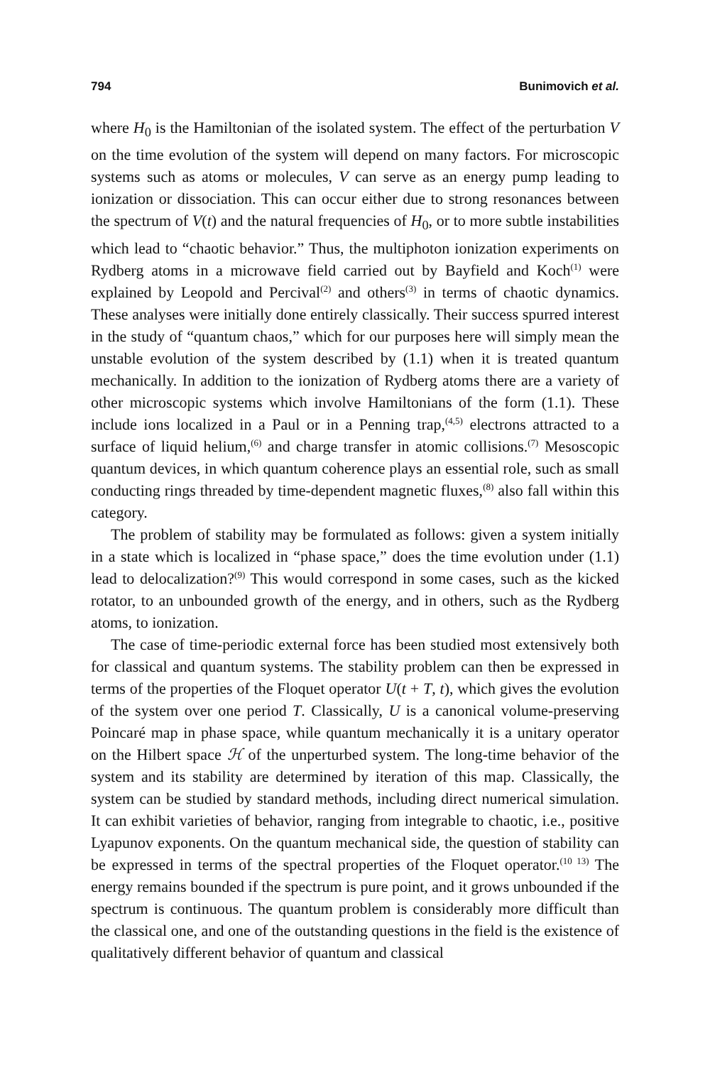794 Bunimovich et al.
where H<sub>0</sub> is the Hamiltonian of the isolated system. The effect of the perturbation V on the time evolution of the system will depend on many factors. For microscopic systems such as atoms or molecules, V can serve as an energy pump leading to ionization or dissociation. This can occur either due to strong resonances between the spectrum of V(t) and the natural frequencies of H<sub>0</sub>, or to more subtle instabilities which lead to “chaotic behavior.” Thus, the multiphoton ionization experiments on Rydberg atoms in a microwave field carried out by Bayfield and Koch<sup>(1)</sup> were explained by Leopold and Percival<sup>(2)</sup> and others<sup>(3)</sup> in terms of chaotic dynamics. These analyses were initially done entirely classically. Their success spurred interest in the study of “quantum chaos,” which for our purposes here will simply mean the unstable evolution of the system described by (1.1) when it is treated quantum mechanically. In addition to the ionization of Rydberg atoms there are a variety of other microscopic systems which involve Hamiltonians of the form (1.1). These include ions localized in a Paul or in a Penning trap,<sup>(4,5)</sup> electrons attracted to a surface of liquid helium,<sup>(6)</sup> and charge transfer in atomic collisions.<sup>(7)</sup> Mesoscopic quantum devices, in which quantum coherence plays an essential role, such as small conducting rings threaded by time-dependent magnetic fluxes,<sup>(8)</sup> also fall within this category.
The problem of stability may be formulated as follows: given a system initially in a state which is localized in “phase space,” does the time evolution under (1.1) lead to delocalization?<sup>(9)</sup> This would correspond in some cases, such as the kicked rotator, to an unbounded growth of the energy, and in others, such as the Rydberg atoms, to ionization.
The case of time-periodic external force has been studied most extensively both for classical and quantum systems. The stability problem can then be expressed in terms of the properties of the Floquet operator U(t + T, t), which gives the evolution of the system over one period T. Classically, U is a canonical volume-preserving Poincaré map in phase space, while quantum mechanically it is a unitary operator on the Hilbert space ℋ of the unperturbed system. The long-time behavior of the system and its stability are determined by iteration of this map. Classically, the system can be studied by standard methods, including direct numerical simulation. It can exhibit varieties of behavior, ranging from integrable to chaotic, i.e., positive Lyapunov exponents. On the quantum mechanical side, the question of stability can be expressed in terms of the spectral properties of the Floquet operator.<sup>(10 13)</sup> The energy remains bounded if the spectrum is pure point, and it grows unbounded if the spectrum is continuous. The quantum problem is considerably more difficult than the classical one, and one of the outstanding questions in the field is the existence of qualitatively different behavior of quantum and classical